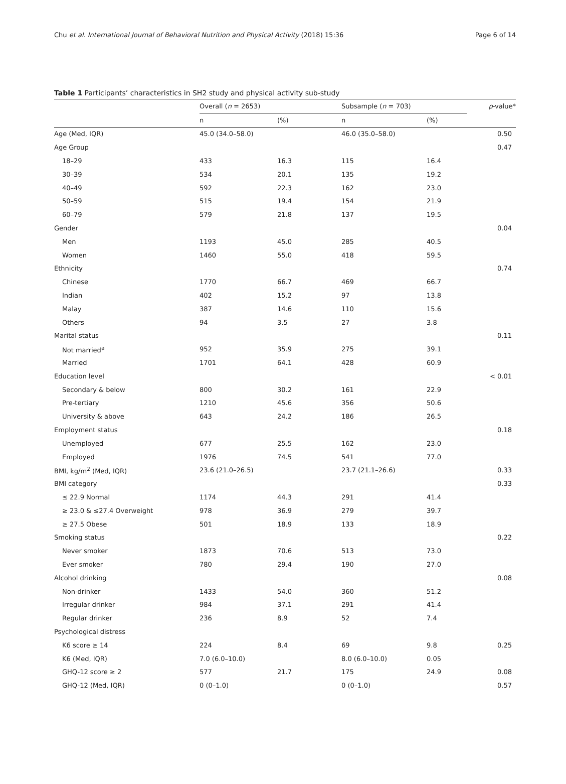Chu et al. International Journal of Behavioral Nutrition and Physical Activity (2018) 15:36 Page 6 of 14
Table 1 Participants’ characteristics in SH2 study and physical activity sub-study
| | Overall ( n = 2653) | | Subsample ( n = 703) | | p -value* |
| --- | --- | --- | --- | --- | --- |
| | n | (%) | n | (%) | |
| Age (Med, IQR) | 45.0 (34.0–58.0) | | 46.0 (35.0–58.0) | | 0.50 |
| Age Group | | | | | 0.47 |
| 18–29 | 433 | 16.3 | 115 | 16.4 | |
| 30–39 | 534 | 20.1 | 135 | 19.2 | |
| 40–49 | 592 | 22.3 | 162 | 23.0 | |
| 50–59 | 515 | 19.4 | 154 | 21.9 | |
| 60–79 | 579 | 21.8 | 137 | 19.5 | |
| Gender | | | | | 0.04 |
| Men | 1193 | 45.0 | 285 | 40.5 | |
| Women | 1460 | 55.0 | 418 | 59.5 | |
| Ethnicity | | | | | 0.74 |
| Chinese | 1770 | 66.7 | 469 | 66.7 | |
| Indian | 402 | 15.2 | 97 | 13.8 | |
| Malay | 387 | 14.6 | 110 | 15.6 | |
| Others | 94 | 3.5 | 27 | 3.8 | |
| Marital status | | | | | 0.11 |
| Not married<sup>a</sup> | 952 | 35.9 | 275 | 39.1 | |
| Married | 1701 | 64.1 | 428 | 60.9 | |
| Education level | | | | | < 0.01 |
| Secondary & below | 800 | 30.2 | 161 | 22.9 | |
| Pre-tertiary | 1210 | 45.6 | 356 | 50.6 | |
| University & above | 643 | 24.2 | 186 | 26.5 | |
| Employment status | | | | | 0.18 |
| Unemployed | 677 | 25.5 | 162 | 23.0 | |
| Employed | 1976 | 74.5 | 541 | 77.0 | |
| BMI, kg/m<sup>2</sup> (Med, IQR) | 23.6 (21.0–26.5) | | 23.7 (21.1–26.6) | | 0.33 |
| BMI category | | | | | 0.33 |
| ≤ 22.9 Normal | 1174 | 44.3 | 291 | 41.4 | |
| ≥ 23.0 & ≤27.4 Overweight | 978 | 36.9 | 279 | 39.7 | |
| ≥ 27.5 Obese | 501 | 18.9 | 133 | 18.9 | |
| Smoking status | | | | | 0.22 |
| Never smoker | 1873 | 70.6 | 513 | 73.0 | |
| Ever smoker | 780 | 29.4 | 190 | 27.0 | |
| Alcohol drinking | | | | | 0.08 |
| Non-drinker | 1433 | 54.0 | 360 | 51.2 | |
| Irregular drinker | 984 | 37.1 | 291 | 41.4 | |
| Regular drinker | 236 | 8.9 | 52 | 7.4 | |
| Psychological distress | | | | | |
| K6 score ≥ 14 | 224 | 8.4 | 69 | 9.8 | 0.25 |
| K6 (Med, IQR) | 7.0 (6.0–10.0) | | 8.0 (6.0–10.0) | 0.05 | |
| GHQ-12 score ≥ 2 | 577 | 21.7 | 175 | 24.9 | 0.08 |
| GHQ-12 (Med, IQR) | 0 (0–1.0) | | 0 (0–1.0) | | 0.57 |